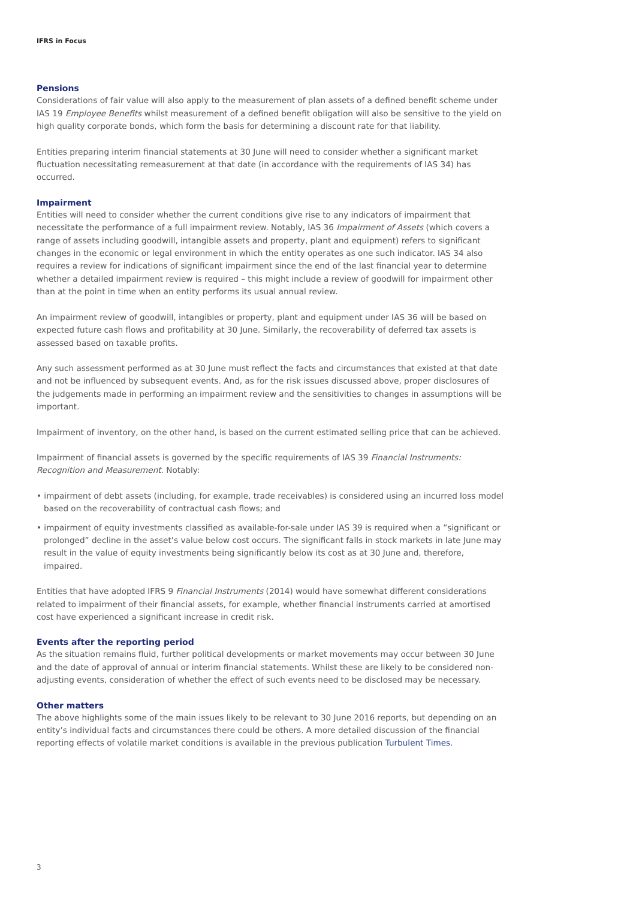IFRS in Focus
Pensions
Considerations of fair value will also apply to the measurement of plan assets of a defined benefit scheme under IAS 19 Employee Benefits whilst measurement of a defined benefit obligation will also be sensitive to the yield on high quality corporate bonds, which form the basis for determining a discount rate for that liability.
Entities preparing interim financial statements at 30 June will need to consider whether a significant market fluctuation necessitating remeasurement at that date (in accordance with the requirements of IAS 34) has occurred.
Impairment
Entities will need to consider whether the current conditions give rise to any indicators of impairment that necessitate the performance of a full impairment review. Notably, IAS 36 Impairment of Assets (which covers a range of assets including goodwill, intangible assets and property, plant and equipment) refers to significant changes in the economic or legal environment in which the entity operates as one such indicator. IAS 34 also requires a review for indications of significant impairment since the end of the last financial year to determine whether a detailed impairment review is required – this might include a review of goodwill for impairment other than at the point in time when an entity performs its usual annual review.
An impairment review of goodwill, intangibles or property, plant and equipment under IAS 36 will be based on expected future cash flows and profitability at 30 June. Similarly, the recoverability of deferred tax assets is assessed based on taxable profits.
Any such assessment performed as at 30 June must reflect the facts and circumstances that existed at that date and not be influenced by subsequent events. And, as for the risk issues discussed above, proper disclosures of the judgements made in performing an impairment review and the sensitivities to changes in assumptions will be important.
Impairment of inventory, on the other hand, is based on the current estimated selling price that can be achieved.
Impairment of financial assets is governed by the specific requirements of IAS 39 Financial Instruments: Recognition and Measurement. Notably:
• impairment of debt assets (including, for example, trade receivables) is considered using an incurred loss model based on the recoverability of contractual cash flows; and
• impairment of equity investments classified as available-for-sale under IAS 39 is required when a “significant or prolonged” decline in the asset’s value below cost occurs. The significant falls in stock markets in late June may result in the value of equity investments being significantly below its cost as at 30 June and, therefore, impaired.
Entities that have adopted IFRS 9 Financial Instruments (2014) would have somewhat different considerations related to impairment of their financial assets, for example, whether financial instruments carried at amortised cost have experienced a significant increase in credit risk.
Events after the reporting period
As the situation remains fluid, further political developments or market movements may occur between 30 June and the date of approval of annual or interim financial statements. Whilst these are likely to be considered non-adjusting events, consideration of whether the effect of such events need to be disclosed may be necessary.
Other matters
The above highlights some of the main issues likely to be relevant to 30 June 2016 reports, but depending on an entity’s individual facts and circumstances there could be others. A more detailed discussion of the financial reporting effects of volatile market conditions is available in the previous publication Turbulent Times.
3